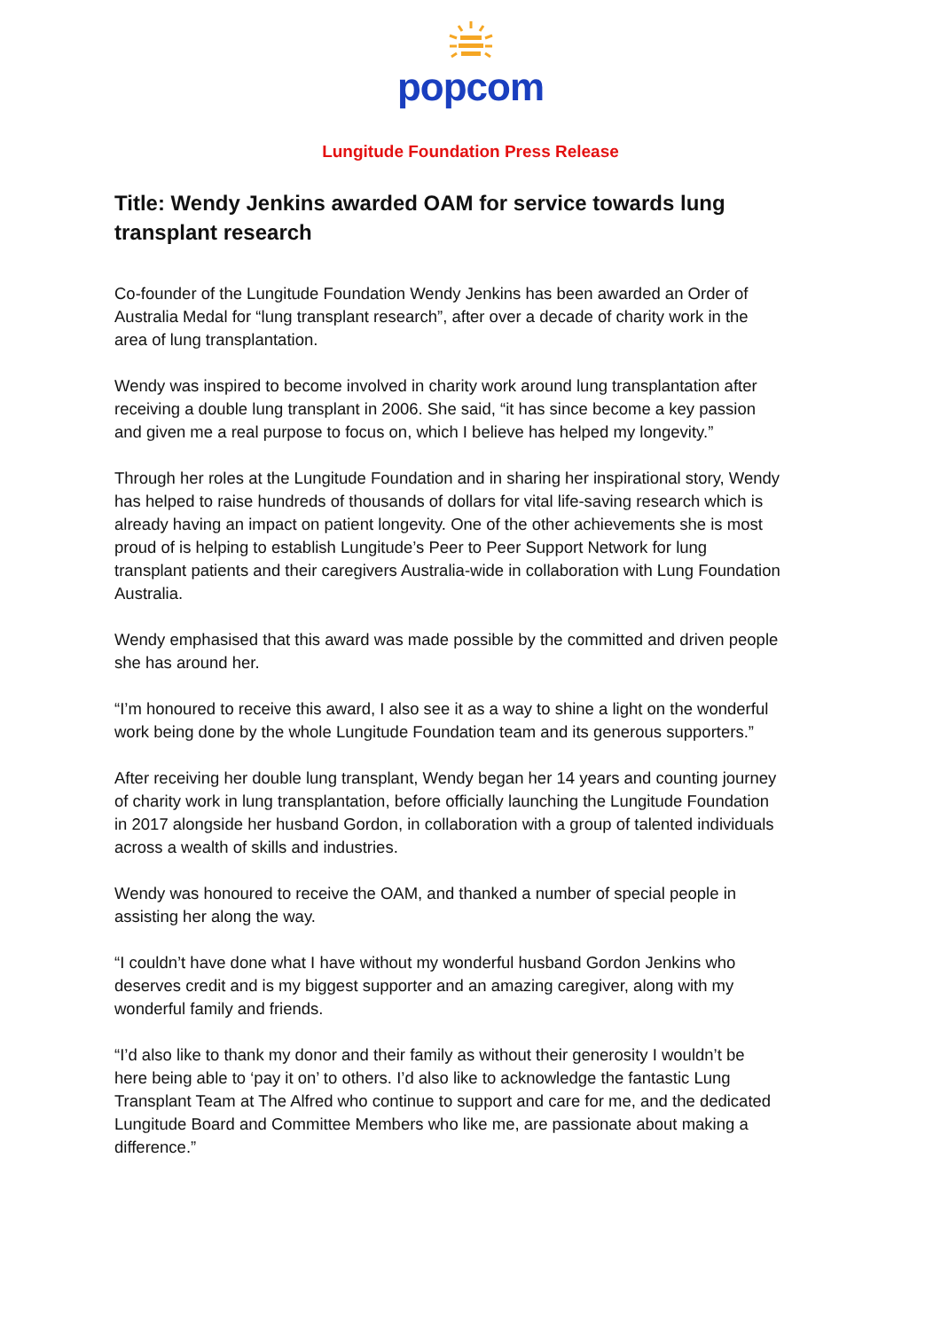popcom
Lungitude Foundation Press Release
Title: Wendy Jenkins awarded OAM for service towards lung transplant research
Co-founder of the Lungitude Foundation Wendy Jenkins has been awarded an Order of Australia Medal for “lung transplant research”, after over a decade of charity work in the area of lung transplantation.
Wendy was inspired to become involved in charity work around lung transplantation after receiving a double lung transplant in 2006. She said, “it has since become a key passion and given me a real purpose to focus on, which I believe has helped my longevity.”
Through her roles at the Lungitude Foundation and in sharing her inspirational story, Wendy has helped to raise hundreds of thousands of dollars for vital life-saving research which is already having an impact on patient longevity. One of the other achievements she is most proud of is helping to establish Lungitude’s Peer to Peer Support Network for lung transplant patients and their caregivers Australia-wide in collaboration with Lung Foundation Australia.
Wendy emphasised that this award was made possible by the committed and driven people she has around her.
“I’m honoured to receive this award, I also see it as a way to shine a light on the wonderful work being done by the whole Lungitude Foundation team and its generous supporters.”
After receiving her double lung transplant, Wendy began her 14 years and counting journey of charity work in lung transplantation, before officially launching the Lungitude Foundation in 2017 alongside her husband Gordon, in collaboration with a group of talented individuals across a wealth of skills and industries.
Wendy was honoured to receive the OAM, and thanked a number of special people in assisting her along the way.
“I couldn’t have done what I have without my wonderful husband Gordon Jenkins who deserves credit and is my biggest supporter and an amazing caregiver, along with my wonderful family and friends.
“I’d also like to thank my donor and their family as without their generosity I wouldn’t be here being able to ‘pay it on’ to others. I’d also like to acknowledge the fantastic Lung Transplant Team at The Alfred who continue to support and care for me, and the dedicated Lungitude Board and Committee Members who like me, are passionate about making a difference.”